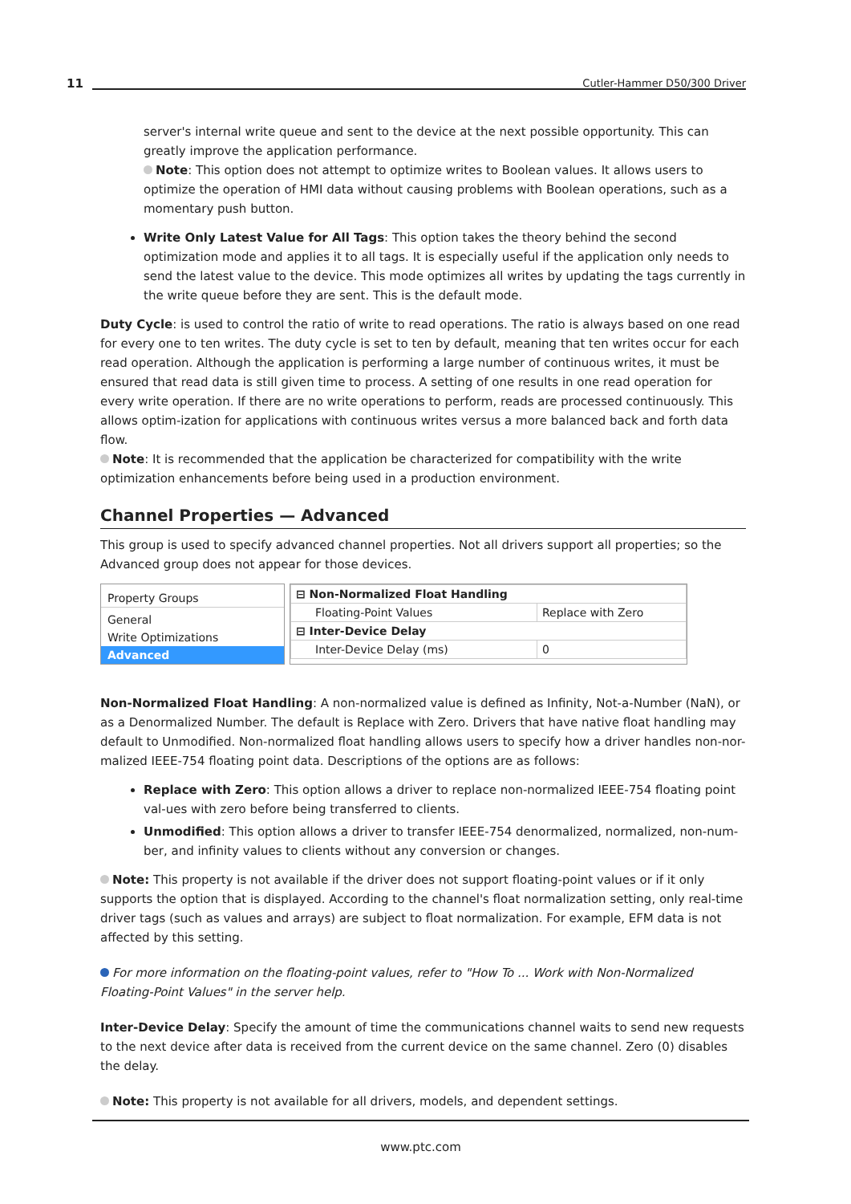11 Cutler-Hammer D50/300 Driver
server's internal write queue and sent to the device at the next possible opportunity. This can greatly improve the application performance.
Note: This option does not attempt to optimize writes to Boolean values. It allows users to optimize the operation of HMI data without causing problems with Boolean operations, such as a momentary push button.
Write Only Latest Value for All Tags: This option takes the theory behind the second optimization mode and applies it to all tags. It is especially useful if the application only needs to send the latest value to the device. This mode optimizes all writes by updating the tags currently in the write queue before they are sent. This is the default mode.
Duty Cycle: is used to control the ratio of write to read operations. The ratio is always based on one read for every one to ten writes. The duty cycle is set to ten by default, meaning that ten writes occur for each read operation. Although the application is performing a large number of continuous writes, it must be ensured that read data is still given time to process. A setting of one results in one read operation for every write operation. If there are no write operations to perform, reads are processed continuously. This allows optim-ization for applications with continuous writes versus a more balanced back and forth data flow.
Note: It is recommended that the application be characterized for compatibility with the write optimization enhancements before being used in a production environment.
Channel Properties — Advanced
This group is used to specify advanced channel properties. Not all drivers support all properties; so the Advanced group does not appear for those devices.
Property Groups
General
Write Optimizations
Advanced
| ⊟ Non-Normalized Float Handling | |
| Floating-Point Values | Replace with Zero |
| ⊟ Inter-Device Delay | |
| Inter-Device Delay (ms) | 0 |
Non-Normalized Float Handling: A non-normalized value is defined as Infinity, Not-a-Number (NaN), or as a Denormalized Number. The default is Replace with Zero. Drivers that have native float handling may default to Unmodified. Non-normalized float handling allows users to specify how a driver handles non-nor-malized IEEE-754 floating point data. Descriptions of the options are as follows:
Replace with Zero: This option allows a driver to replace non-normalized IEEE-754 floating point val-ues with zero before being transferred to clients.
Unmodified: This option allows a driver to transfer IEEE-754 denormalized, normalized, non-num-ber, and infinity values to clients without any conversion or changes.
Note: This property is not available if the driver does not support floating-point values or if it only supports the option that is displayed. According to the channel's float normalization setting, only real-time driver tags (such as values and arrays) are subject to float normalization. For example, EFM data is not affected by this setting.
For more information on the floating-point values, refer to "How To ... Work with Non-Normalized Floating-Point Values" in the server help.
Inter-Device Delay: Specify the amount of time the communications channel waits to send new requests to the next device after data is received from the current device on the same channel. Zero (0) disables the delay.
Note: This property is not available for all drivers, models, and dependent settings.
www.ptc.com